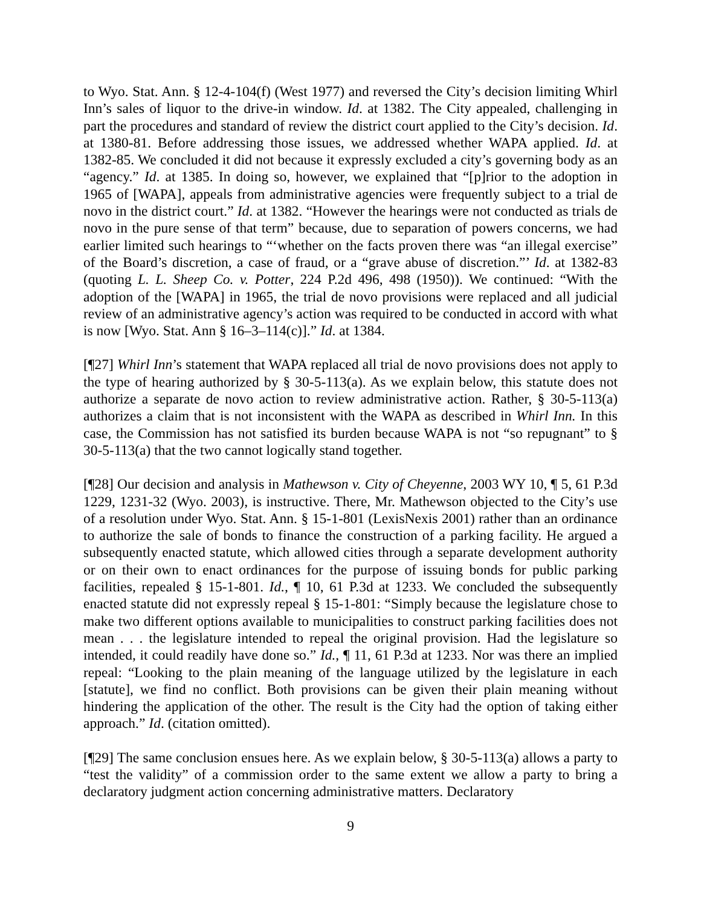to Wyo. Stat. Ann. § 12-4-104(f) (West 1977) and reversed the City’s decision limiting Whirl Inn’s sales of liquor to the drive-in window. Id. at 1382. The City appealed, challenging in part the procedures and standard of review the district court applied to the City’s decision. Id. at 1380-81. Before addressing those issues, we addressed whether WAPA applied. Id. at 1382-85. We concluded it did not because it expressly excluded a city’s governing body as an “agency.” Id. at 1385. In doing so, however, we explained that “[p]rior to the adoption in 1965 of [WAPA], appeals from administrative agencies were frequently subject to a trial de novo in the district court.” Id. at 1382. “However the hearings were not conducted as trials de novo in the pure sense of that term” because, due to separation of powers concerns, we had earlier limited such hearings to “‘whether on the facts proven there was “an illegal exercise” of the Board’s discretion, a case of fraud, or a “grave abuse of discretion.”’ Id. at 1382-83 (quoting L. L. Sheep Co. v. Potter, 224 P.2d 496, 498 (1950)). We continued: “With the adoption of the [WAPA] in 1965, the trial de novo provisions were replaced and all judicial review of an administrative agency’s action was required to be conducted in accord with what is now [Wyo. Stat. Ann § 16–3–114(c)].” Id. at 1384.
[¶27] Whirl Inn’s statement that WAPA replaced all trial de novo provisions does not apply to the type of hearing authorized by § 30-5-113(a). As we explain below, this statute does not authorize a separate de novo action to review administrative action. Rather, § 30-5-113(a) authorizes a claim that is not inconsistent with the WAPA as described in Whirl Inn. In this case, the Commission has not satisfied its burden because WAPA is not “so repugnant” to § 30-5-113(a) that the two cannot logically stand together.
[¶28] Our decision and analysis in Mathewson v. City of Cheyenne, 2003 WY 10, ¶ 5, 61 P.3d 1229, 1231-32 (Wyo. 2003), is instructive. There, Mr. Mathewson objected to the City’s use of a resolution under Wyo. Stat. Ann. § 15-1-801 (LexisNexis 2001) rather than an ordinance to authorize the sale of bonds to finance the construction of a parking facility. He argued a subsequently enacted statute, which allowed cities through a separate development authority or on their own to enact ordinances for the purpose of issuing bonds for public parking facilities, repealed § 15-1-801. Id., ¶ 10, 61 P.3d at 1233. We concluded the subsequently enacted statute did not expressly repeal § 15-1-801: “Simply because the legislature chose to make two different options available to municipalities to construct parking facilities does not mean . . . the legislature intended to repeal the original provision. Had the legislature so intended, it could readily have done so.” Id., ¶ 11, 61 P.3d at 1233. Nor was there an implied repeal: “Looking to the plain meaning of the language utilized by the legislature in each [statute], we find no conflict. Both provisions can be given their plain meaning without hindering the application of the other. The result is the City had the option of taking either approach.” Id. (citation omitted).
[¶29] The same conclusion ensues here. As we explain below, § 30-5-113(a) allows a party to “test the validity” of a commission order to the same extent we allow a party to bring a declaratory judgment action concerning administrative matters. Declaratory
9